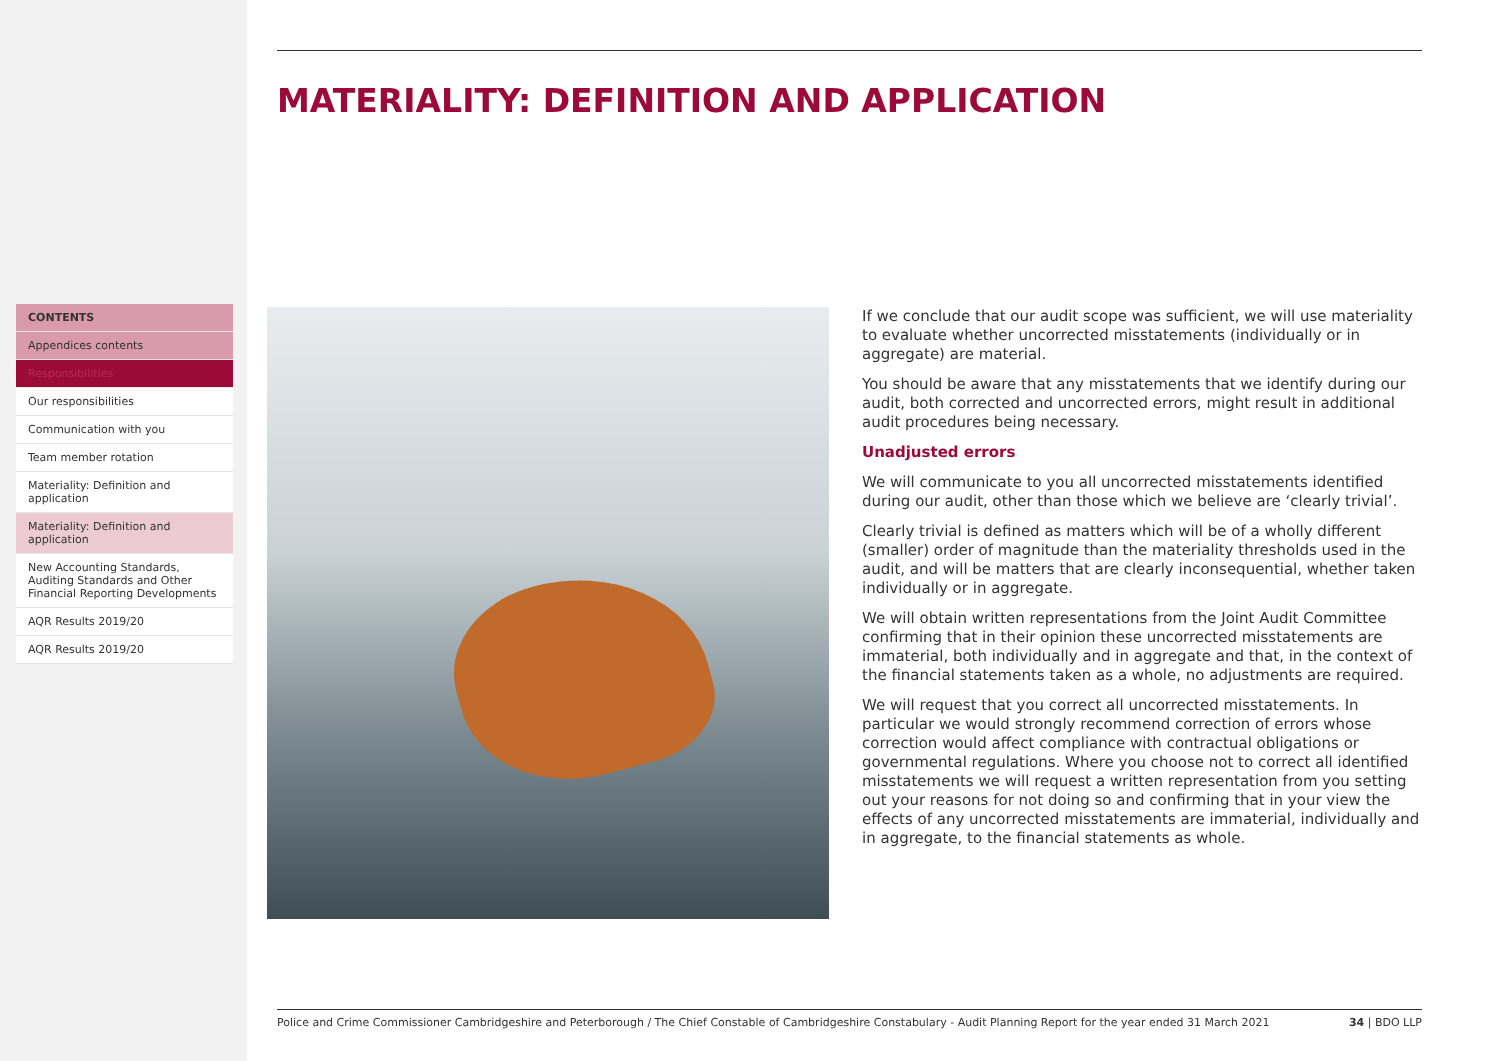CONTENTS
Appendices contents
Responsibilities
Our responsibilities
Communication with you
Team member rotation
Materiality: Definition and application
Materiality: Definition and application
New Accounting Standards, Auditing Standards and Other Financial Reporting Developments
AQR Results 2019/20
AQR Results 2019/20
MATERIALITY: DEFINITION AND APPLICATION
If we conclude that our audit scope was sufficient, we will use materiality to evaluate whether uncorrected misstatements (individually or in aggregate) are material.
You should be aware that any misstatements that we identify during our audit, both corrected and uncorrected errors, might result in additional audit procedures being necessary.
Unadjusted errors
We will communicate to you all uncorrected misstatements identified during our audit, other than those which we believe are ‘clearly trivial’.
Clearly trivial is defined as matters which will be of a wholly different (smaller) order of magnitude than the materiality thresholds used in the audit, and will be matters that are clearly inconsequential, whether taken individually or in aggregate.
We will obtain written representations from the Joint Audit Committee confirming that in their opinion these uncorrected misstatements are immaterial, both individually and in aggregate and that, in the context of the financial statements taken as a whole, no adjustments are required.
We will request that you correct all uncorrected misstatements. In particular we would strongly recommend correction of errors whose correction would affect compliance with contractual obligations or governmental regulations. Where you choose not to correct all identified misstatements we will request a written representation from you setting out your reasons for not doing so and confirming that in your view the effects of any uncorrected misstatements are immaterial, individually and in aggregate, to the financial statements as whole.
Police and Crime Commissioner Cambridgeshire and Peterborough / The Chief Constable of Cambridgeshire Constabulary - Audit Planning Report for the year ended 31 March 2021 34 | BDO LLP